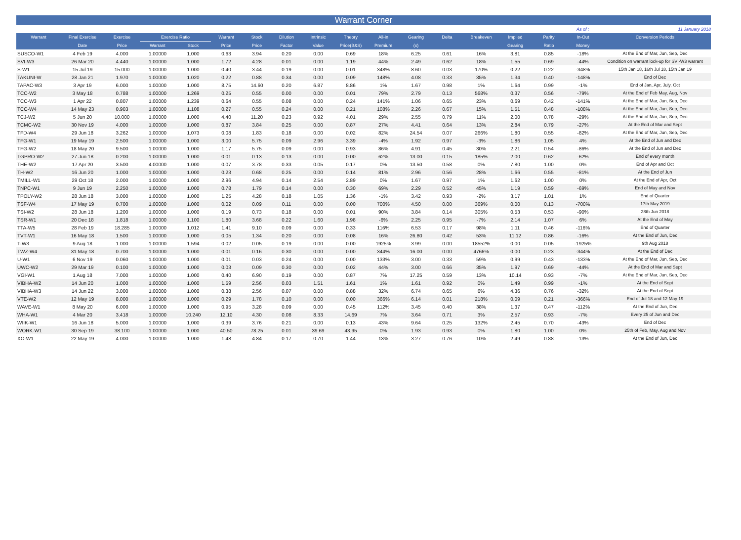Warrant Corner
As of : 11 January 2018
| Warrant | Final Exercise | Exercise | Exercise Ratio | | Warrant | Stock | Dilution | Intrinsic | Theory | All-in | Gearing | Delta | Breakeven | Implied | Parity | In-Out | Conversion Periods |
| --- | --- | --- | --- | --- | --- | --- | --- | --- | --- | --- | --- | --- | --- | --- | --- | --- | --- |
| | Date | Price | Warrant | Stock | Price | Price | Factor | Value | Price(B&S) | Premium | (x) | | | Gearing | Ratio | Money | |
| SUSCO-W1 | 4 Feb 19 | 4.000 | 1.00000 | 1.000 | 0.63 | 3.94 | 0.20 | 0.00 | 0.69 | 18% | 6.25 | 0.61 | 16% | 3.81 | 0.85 | -18% | At the End of Mar, Jun, Sep, Dec |
| SVI-W3 | 26 Mar 20 | 4.440 | 1.00000 | 1.000 | 1.72 | 4.28 | 0.01 | 0.00 | 1.19 | 44% | 2.49 | 0.62 | 18% | 1.55 | 0.69 | -44% | Condition on warrant lock-up for SVI-W3 warrant |
| S-W1 | 15 Jul 19 | 15.000 | 1.00000 | 1.000 | 0.40 | 3.44 | 0.19 | 0.00 | 0.01 | 348% | 8.60 | 0.03 | 170% | 0.22 | 0.22 | -348% | 15th Jan 18, 16th Jul 18, 15th Jan 19 |
| TAKUNI-W | 28 Jan 21 | 1.970 | 1.00000 | 1.020 | 0.22 | 0.88 | 0.34 | 0.00 | 0.09 | 148% | 4.08 | 0.33 | 35% | 1.34 | 0.40 | -148% | End of Dec |
| TAPAC-W3 | 3 Apr 19 | 6.000 | 1.00000 | 1.000 | 8.75 | 14.60 | 0.20 | 6.87 | 8.86 | 1% | 1.67 | 0.98 | 1% | 1.64 | 0.99 | -1% | End of Jan, Apr, July, Oct |
| TCC-W2 | 3 May 18 | 0.788 | 1.00000 | 1.269 | 0.25 | 0.55 | 0.00 | 0.00 | 0.01 | 79% | 2.79 | 0.13 | 568% | 0.37 | 0.56 | -79% | At the End of Feb May, Aug, Nov |
| TCC-W3 | 1 Apr 22 | 0.807 | 1.00000 | 1.239 | 0.64 | 0.55 | 0.08 | 0.00 | 0.24 | 141% | 1.06 | 0.65 | 23% | 0.69 | 0.42 | -141% | At the End of Mar, Jun, Sep, Dec |
| TCC-W4 | 14 May 23 | 0.903 | 1.00000 | 1.108 | 0.27 | 0.55 | 0.24 | 0.00 | 0.21 | 108% | 2.26 | 0.67 | 15% | 1.51 | 0.48 | -108% | At the End of Mar, Jun, Sep, Dec |
| TCJ-W2 | 5 Jun 20 | 10.000 | 1.00000 | 1.000 | 4.40 | 11.20 | 0.23 | 0.92 | 4.01 | 29% | 2.55 | 0.79 | 11% | 2.00 | 0.78 | -29% | At the End of Mar, Jun, Sep, Dec |
| TCMC-W2 | 30 Nov 19 | 4.000 | 1.00000 | 1.000 | 0.87 | 3.84 | 0.25 | 0.00 | 0.87 | 27% | 4.41 | 0.64 | 13% | 2.84 | 0.79 | -27% | At the End of Mar and Sept |
| TFD-W4 | 29 Jun 18 | 3.262 | 1.00000 | 1.073 | 0.08 | 1.83 | 0.18 | 0.00 | 0.02 | 82% | 24.54 | 0.07 | 266% | 1.80 | 0.55 | -82% | At the End of Mar, Jun, Sep, Dec |
| TFG-W1 | 19 May 19 | 2.500 | 1.00000 | 1.000 | 3.00 | 5.75 | 0.09 | 2.96 | 3.39 | -4% | 1.92 | 0.97 | -3% | 1.86 | 1.05 | 4% | At the End of Jun and Dec |
| TFG-W2 | 18 May 20 | 9.500 | 1.00000 | 1.000 | 1.17 | 5.75 | 0.09 | 0.00 | 0.93 | 86% | 4.91 | 0.45 | 30% | 2.21 | 0.54 | -86% | At the End of Jun and Dec |
| TGPRO-W2 | 27 Jun 18 | 0.200 | 1.00000 | 1.000 | 0.01 | 0.13 | 0.13 | 0.00 | 0.00 | 62% | 13.00 | 0.15 | 185% | 2.00 | 0.62 | -62% | End of every month |
| THE-W2 | 17 Apr 20 | 3.500 | 4.00000 | 1.000 | 0.07 | 3.78 | 0.33 | 0.05 | 0.17 | 0% | 13.50 | 0.58 | 0% | 7.80 | 1.00 | 0% | End of Apr and Oct |
| TH-W2 | 16 Jun 20 | 1.000 | 1.00000 | 1.000 | 0.23 | 0.68 | 0.25 | 0.00 | 0.14 | 81% | 2.96 | 0.56 | 28% | 1.66 | 0.55 | -81% | At the End of Jun |
| TMILL-W1 | 29 Oct 18 | 2.000 | 1.00000 | 1.000 | 2.96 | 4.94 | 0.14 | 2.54 | 2.89 | 0% | 1.67 | 0.97 | 1% | 1.62 | 1.00 | 0% | At the End of Apr, Oct |
| TNPC-W1 | 9 Jun 19 | 2.250 | 1.00000 | 1.000 | 0.78 | 1.79 | 0.14 | 0.00 | 0.30 | 69% | 2.29 | 0.52 | 45% | 1.19 | 0.59 | -69% | End of May and Nov |
| TPOLY-W2 | 28 Jun 18 | 3.000 | 1.00000 | 1.000 | 1.25 | 4.28 | 0.18 | 1.05 | 1.36 | -1% | 3.42 | 0.93 | -2% | 3.17 | 1.01 | 1% | End of Quarter |
| TSF-W4 | 17 May 19 | 0.700 | 1.00000 | 1.000 | 0.02 | 0.09 | 0.11 | 0.00 | 0.00 | 700% | 4.50 | 0.00 | 369% | 0.00 | 0.13 | -700% | 17th May 2019 |
| TSI-W2 | 28 Jun 18 | 1.200 | 1.00000 | 1.000 | 0.19 | 0.73 | 0.18 | 0.00 | 0.01 | 90% | 3.84 | 0.14 | 305% | 0.53 | 0.53 | -90% | 28th Jun 2018 |
| TSR-W1 | 20 Dec 18 | 1.818 | 1.00000 | 1.100 | 1.80 | 3.68 | 0.22 | 1.60 | 1.98 | -6% | 2.25 | 0.95 | -7% | 2.14 | 1.07 | 6% | At the End of May |
| TTA-W5 | 28 Feb 19 | 18.285 | 1.00000 | 1.012 | 1.41 | 9.10 | 0.09 | 0.00 | 0.33 | 116% | 6.53 | 0.17 | 98% | 1.11 | 0.46 | -116% | End of Quarter |
| TVT-W1 | 16 May 18 | 1.500 | 1.00000 | 1.000 | 0.05 | 1.34 | 0.20 | 0.00 | 0.08 | 16% | 26.80 | 0.42 | 53% | 11.12 | 0.86 | -16% | At the End of Jun, Dec |
| T-W3 | 9 Aug 18 | 1.000 | 1.00000 | 1.594 | 0.02 | 0.05 | 0.19 | 0.00 | 0.00 | 1925% | 3.99 | 0.00 | 18552% | 0.00 | 0.05 | -1925% | 9th Aug 2018 |
| TWZ-W4 | 31 May 18 | 0.700 | 1.00000 | 1.000 | 0.01 | 0.16 | 0.30 | 0.00 | 0.00 | 344% | 16.00 | 0.00 | 4766% | 0.00 | 0.23 | -344% | At the End of Dec |
| U-W1 | 6 Nov 19 | 0.060 | 1.00000 | 1.000 | 0.01 | 0.03 | 0.24 | 0.00 | 0.00 | 133% | 3.00 | 0.33 | 59% | 0.99 | 0.43 | -133% | At the End of Mar, Jun, Sep, Dec |
| UWC-W2 | 29 Mar 19 | 0.100 | 1.00000 | 1.000 | 0.03 | 0.09 | 0.30 | 0.00 | 0.02 | 44% | 3.00 | 0.66 | 35% | 1.97 | 0.69 | -44% | At the End of Mar and Sept |
| VGI-W1 | 1 Aug 18 | 7.000 | 1.00000 | 1.000 | 0.40 | 6.90 | 0.19 | 0.00 | 0.87 | 7% | 17.25 | 0.59 | 13% | 10.14 | 0.93 | -7% | At the End of Mar, Jun, Sep, Dec |
| VIBHA-W2 | 14 Jun 20 | 1.000 | 1.00000 | 1.000 | 1.59 | 2.56 | 0.03 | 1.51 | 1.61 | 1% | 1.61 | 0.92 | 0% | 1.49 | 0.99 | -1% | At the End of Sept |
| VIBHA-W3 | 14 Jun 22 | 3.000 | 1.00000 | 1.000 | 0.38 | 2.56 | 0.07 | 0.00 | 0.88 | 32% | 6.74 | 0.65 | 6% | 4.36 | 0.76 | -32% | At the End of Sept |
| VTE-W2 | 12 May 19 | 8.000 | 1.00000 | 1.000 | 0.29 | 1.78 | 0.10 | 0.00 | 0.00 | 366% | 6.14 | 0.01 | 218% | 0.09 | 0.21 | -366% | End of Jul 18 and 12 May 19 |
| WAVE-W1 | 8 May 20 | 6.000 | 1.00000 | 1.000 | 0.95 | 3.28 | 0.09 | 0.00 | 0.45 | 112% | 3.45 | 0.40 | 38% | 1.37 | 0.47 | -112% | At the End of Jun, Dec |
| WHA-W1 | 4 Mar 20 | 3.418 | 1.00000 | 10.240 | 12.10 | 4.30 | 0.08 | 8.33 | 14.69 | 7% | 3.64 | 0.71 | 3% | 2.57 | 0.93 | -7% | Every 25 of Jun and Dec |
| WIIK-W1 | 16 Jun 18 | 5.000 | 1.00000 | 1.000 | 0.39 | 3.76 | 0.21 | 0.00 | 0.13 | 43% | 9.64 | 0.25 | 132% | 2.45 | 0.70 | -43% | End of Dec |
| WORK-W1 | 30 Sep 19 | 38.100 | 1.00000 | 1.000 | 40.50 | 78.25 | 0.01 | 39.69 | 43.95 | 0% | 1.93 | 0.93 | 0% | 1.80 | 1.00 | 0% | 25th of Feb, May, Aug and Nov |
| XO-W1 | 22 May 19 | 4.000 | 1.00000 | 1.000 | 1.48 | 4.84 | 0.17 | 0.70 | 1.44 | 13% | 3.27 | 0.76 | 10% | 2.49 | 0.88 | -13% | At the End of Jun, Dec |